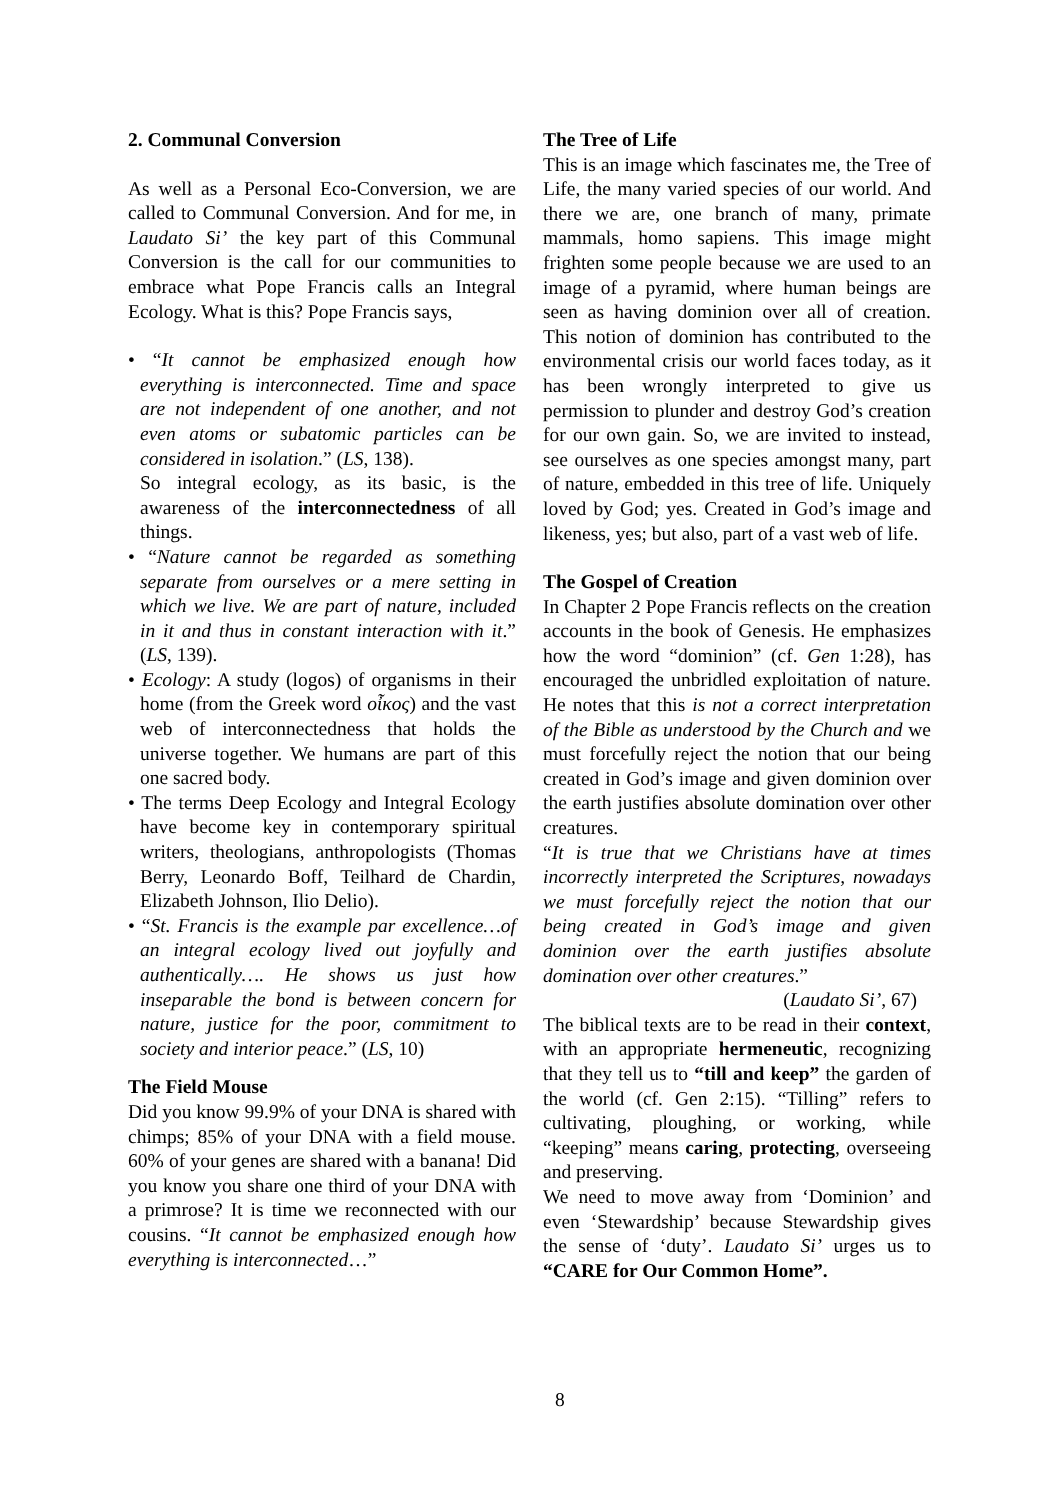2. Communal Conversion
As well as a Personal Eco-Conversion, we are called to Communal Conversion. And for me, in Laudato Si’ the key part of this Communal Conversion is the call for our communities to embrace what Pope Francis calls an Integral Ecology. What is this? Pope Francis says,
• “It cannot be emphasized enough how everything is interconnected. Time and space are not independent of one another, and not even atoms or subatomic particles can be considered in isolation.” (LS, 138).
So integral ecology, as its basic, is the awareness of the interconnectedness of all things.
• “Nature cannot be regarded as something separate from ourselves or a mere setting in which we live. We are part of nature, included in it and thus in constant interaction with it.” (LS, 139).
• Ecology: A study (logos) of organisms in their home (from the Greek word οἶκος) and the vast web of interconnectedness that holds the universe together. We humans are part of this one sacred body.
• The terms Deep Ecology and Integral Ecology have become key in contemporary spiritual writers, theologians, anthropologists (Thomas Berry, Leonardo Boff, Teilhard de Chardin, Elizabeth Johnson, Ilio Delio).
• “St. Francis is the example par excellence…of an integral ecology lived out joyfully and authentically…. He shows us just how inseparable the bond is between concern for nature, justice for the poor, commitment to society and interior peace.” (LS, 10)
The Field Mouse
Did you know 99.9% of your DNA is shared with chimps; 85% of your DNA with a field mouse. 60% of your genes are shared with a banana! Did you know you share one third of your DNA with a primrose? It is time we reconnected with our cousins. “It cannot be emphasized enough how everything is interconnected…”
The Tree of Life
This is an image which fascinates me, the Tree of Life, the many varied species of our world. And there we are, one branch of many, primate mammals, homo sapiens. This image might frighten some people because we are used to an image of a pyramid, where human beings are seen as having dominion over all of creation. This notion of dominion has contributed to the environmental crisis our world faces today, as it has been wrongly interpreted to give us permission to plunder and destroy God’s creation for our own gain. So, we are invited to instead, see ourselves as one species amongst many, part of nature, embedded in this tree of life. Uniquely loved by God; yes. Created in God’s image and likeness, yes; but also, part of a vast web of life.
The Gospel of Creation
In Chapter 2 Pope Francis reflects on the creation accounts in the book of Genesis. He emphasizes how the word “dominion” (cf. Gen 1:28), has encouraged the unbridled exploitation of nature. He notes that this is not a correct interpretation of the Bible as understood by the Church and we must forcefully reject the notion that our being created in God’s image and given dominion over the earth justifies absolute domination over other creatures.
“It is true that we Christians have at times incorrectly interpreted the Scriptures, nowadays we must forcefully reject the notion that our being created in God’s image and given dominion over the earth justifies absolute domination over other creatures.”
(Laudato Si’, 67)
The biblical texts are to be read in their context, with an appropriate hermeneutic, recognizing that they tell us to “till and keep” the garden of the world (cf. Gen 2:15). “Tilling” refers to cultivating, ploughing, or working, while “keeping” means caring, protecting, overseeing and preserving.
We need to move away from ‘Dominion’ and even ‘Stewardship’ because Stewardship gives the sense of ‘duty’. Laudato Si’ urges us to “CARE for Our Common Home”.
8